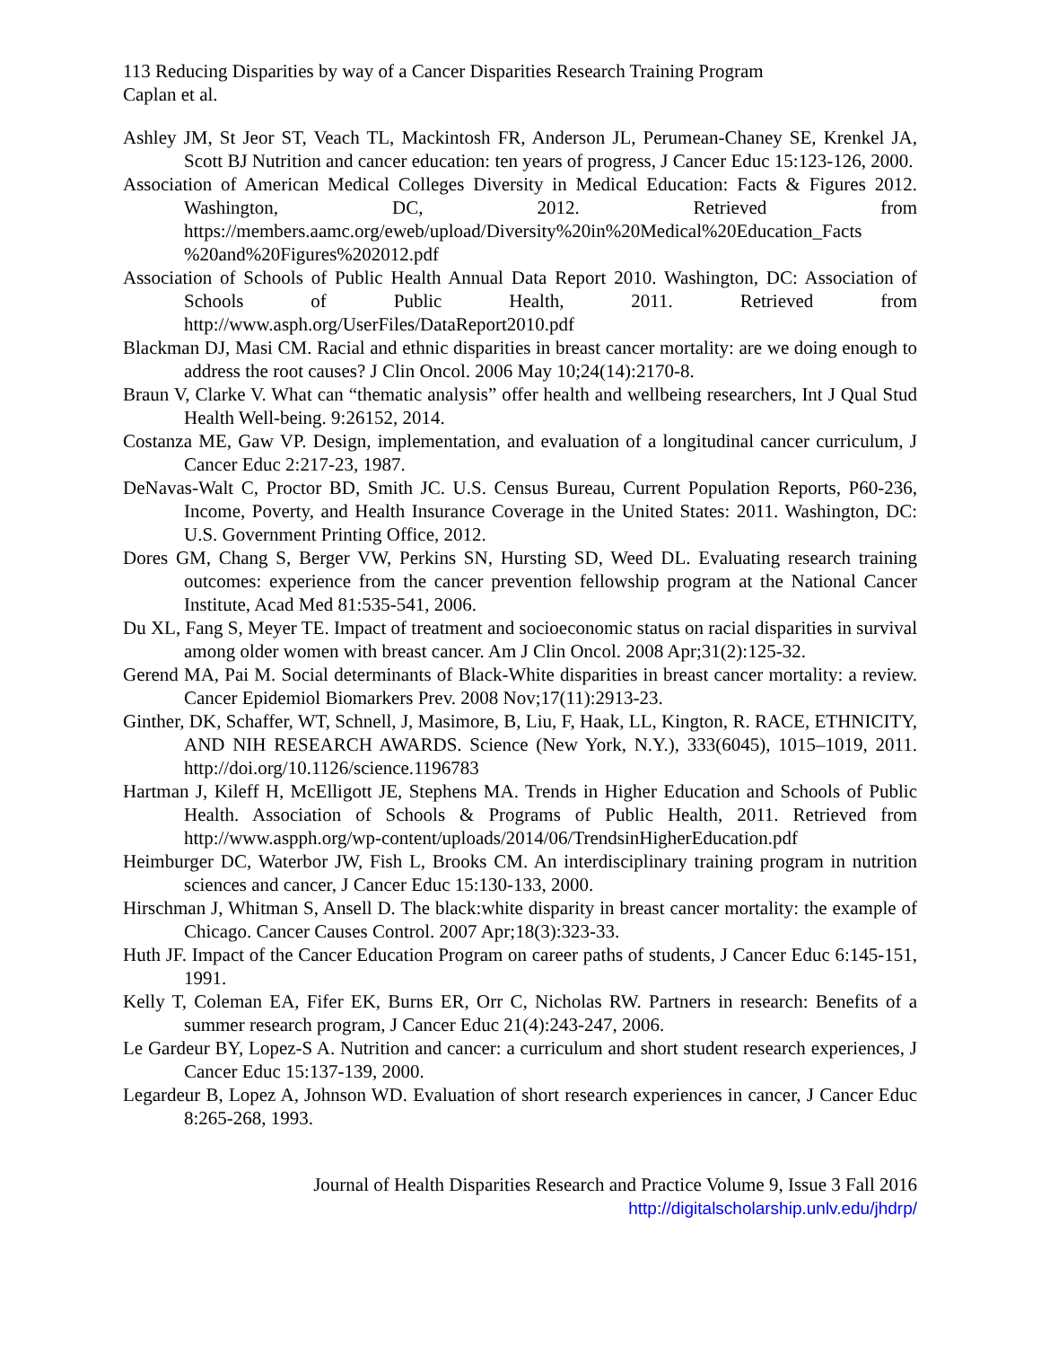113 Reducing Disparities by way of a Cancer Disparities Research Training Program
Caplan et al.
Ashley JM, St Jeor ST, Veach TL, Mackintosh FR, Anderson JL, Perumean-Chaney SE, Krenkel JA, Scott BJ Nutrition and cancer education: ten years of progress, J Cancer Educ 15:123-126, 2000.
Association of American Medical Colleges Diversity in Medical Education: Facts & Figures 2012. Washington, DC, 2012. Retrieved from https://members.aamc.org/eweb/upload/Diversity%20in%20Medical%20Education_Facts %20and%20Figures%202012.pdf
Association of Schools of Public Health Annual Data Report 2010. Washington, DC: Association of Schools of Public Health, 2011. Retrieved from http://www.asph.org/UserFiles/DataReport2010.pdf
Blackman DJ, Masi CM. Racial and ethnic disparities in breast cancer mortality: are we doing enough to address the root causes? J Clin Oncol. 2006 May 10;24(14):2170-8.
Braun V, Clarke V. What can “thematic analysis” offer health and wellbeing researchers, Int J Qual Stud Health Well-being. 9:26152, 2014.
Costanza ME, Gaw VP. Design, implementation, and evaluation of a longitudinal cancer curriculum, J Cancer Educ 2:217-23, 1987.
DeNavas-Walt C, Proctor BD, Smith JC. U.S. Census Bureau, Current Population Reports, P60-236, Income, Poverty, and Health Insurance Coverage in the United States: 2011. Washington, DC: U.S. Government Printing Office, 2012.
Dores GM, Chang S, Berger VW, Perkins SN, Hursting SD, Weed DL. Evaluating research training outcomes: experience from the cancer prevention fellowship program at the National Cancer Institute, Acad Med 81:535-541, 2006.
Du XL, Fang S, Meyer TE. Impact of treatment and socioeconomic status on racial disparities in survival among older women with breast cancer. Am J Clin Oncol. 2008 Apr;31(2):125-32.
Gerend MA, Pai M. Social determinants of Black-White disparities in breast cancer mortality: a review. Cancer Epidemiol Biomarkers Prev. 2008 Nov;17(11):2913-23.
Ginther, DK, Schaffer, WT, Schnell, J, Masimore, B, Liu, F, Haak, LL, Kington, R. RACE, ETHNICITY, AND NIH RESEARCH AWARDS. Science (New York, N.Y.), 333(6045), 1015–1019, 2011. http://doi.org/10.1126/science.1196783
Hartman J, Kileff H, McElligott JE, Stephens MA. Trends in Higher Education and Schools of Public Health. Association of Schools & Programs of Public Health, 2011. Retrieved from http://www.aspph.org/wp-content/uploads/2014/06/TrendsinHigherEducation.pdf
Heimburger DC, Waterbor JW, Fish L, Brooks CM. An interdisciplinary training program in nutrition sciences and cancer, J Cancer Educ 15:130-133, 2000.
Hirschman J, Whitman S, Ansell D. The black:white disparity in breast cancer mortality: the example of Chicago. Cancer Causes Control. 2007 Apr;18(3):323-33.
Huth JF. Impact of the Cancer Education Program on career paths of students, J Cancer Educ 6:145-151, 1991.
Kelly T, Coleman EA, Fifer EK, Burns ER, Orr C, Nicholas RW. Partners in research: Benefits of a summer research program, J Cancer Educ 21(4):243-247, 2006.
Le Gardeur BY, Lopez-S A. Nutrition and cancer: a curriculum and short student research experiences, J Cancer Educ 15:137-139, 2000.
Legardeur B, Lopez A, Johnson WD. Evaluation of short research experiences in cancer, J Cancer Educ 8:265-268, 1993.
Journal of Health Disparities Research and Practice Volume 9, Issue 3 Fall 2016
http://digitalscholarship.unlv.edu/jhdrp/